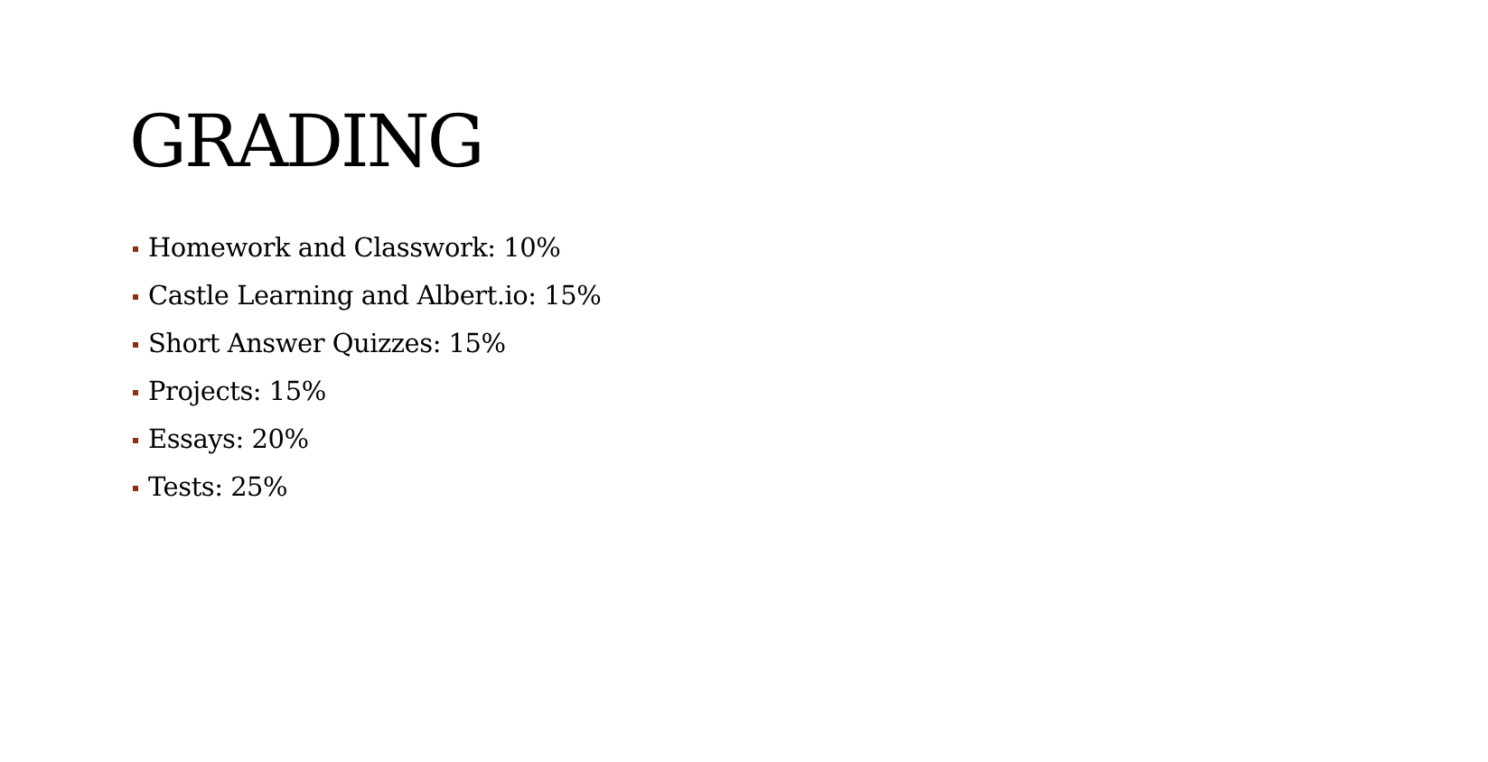GRADING
Homework and Classwork: 10%
Castle Learning and Albert.io: 15%
Short Answer Quizzes: 15%
Projects: 15%
Essays: 20%
Tests: 25%